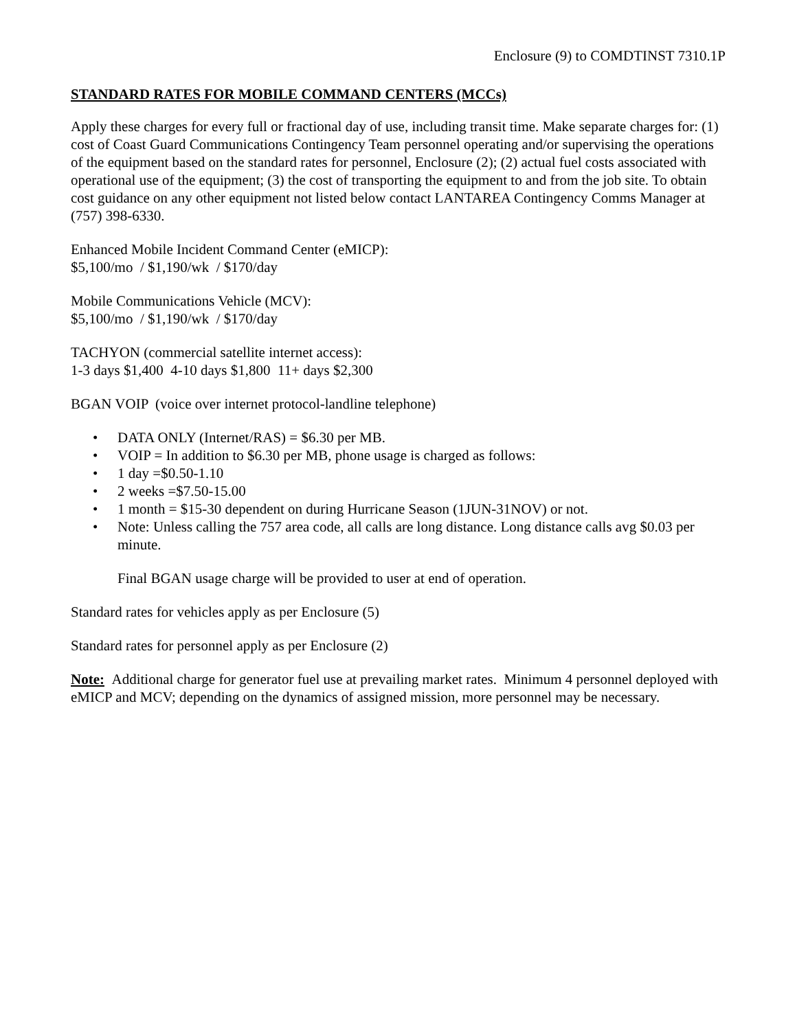Enclosure (9) to COMDTINST 7310.1P
STANDARD RATES FOR MOBILE COMMAND CENTERS (MCCs)
Apply these charges for every full or fractional day of use, including transit time. Make separate charges for: (1) cost of Coast Guard Communications Contingency Team personnel operating and/or supervising the operations of the equipment based on the standard rates for personnel, Enclosure (2); (2) actual fuel costs associated with operational use of the equipment; (3) the cost of transporting the equipment to and from the job site. To obtain cost guidance on any other equipment not listed below contact LANTAREA Contingency Comms Manager at (757) 398-6330.
Enhanced Mobile Incident Command Center (eMICP):
$5,100/mo / $1,190/wk / $170/day
Mobile Communications Vehicle (MCV):
$5,100/mo / $1,190/wk / $170/day
TACHYON (commercial satellite internet access):
1-3 days $1,400 4-10 days $1,800 11+ days $2,300
BGAN VOIP (voice over internet protocol-landline telephone)
• DATA ONLY (Internet/RAS) = $6.30 per MB.
• VOIP = In addition to $6.30 per MB, phone usage is charged as follows:
• 1 day =$0.50-1.10
• 2 weeks =$7.50-15.00
• 1 month = $15-30 dependent on during Hurricane Season (1JUN-31NOV) or not.
• Note: Unless calling the 757 area code, all calls are long distance. Long distance calls avg $0.03 per minute.
Final BGAN usage charge will be provided to user at end of operation.
Standard rates for vehicles apply as per Enclosure (5)
Standard rates for personnel apply as per Enclosure (2)
Note: Additional charge for generator fuel use at prevailing market rates. Minimum 4 personnel deployed with eMICP and MCV; depending on the dynamics of assigned mission, more personnel may be necessary.